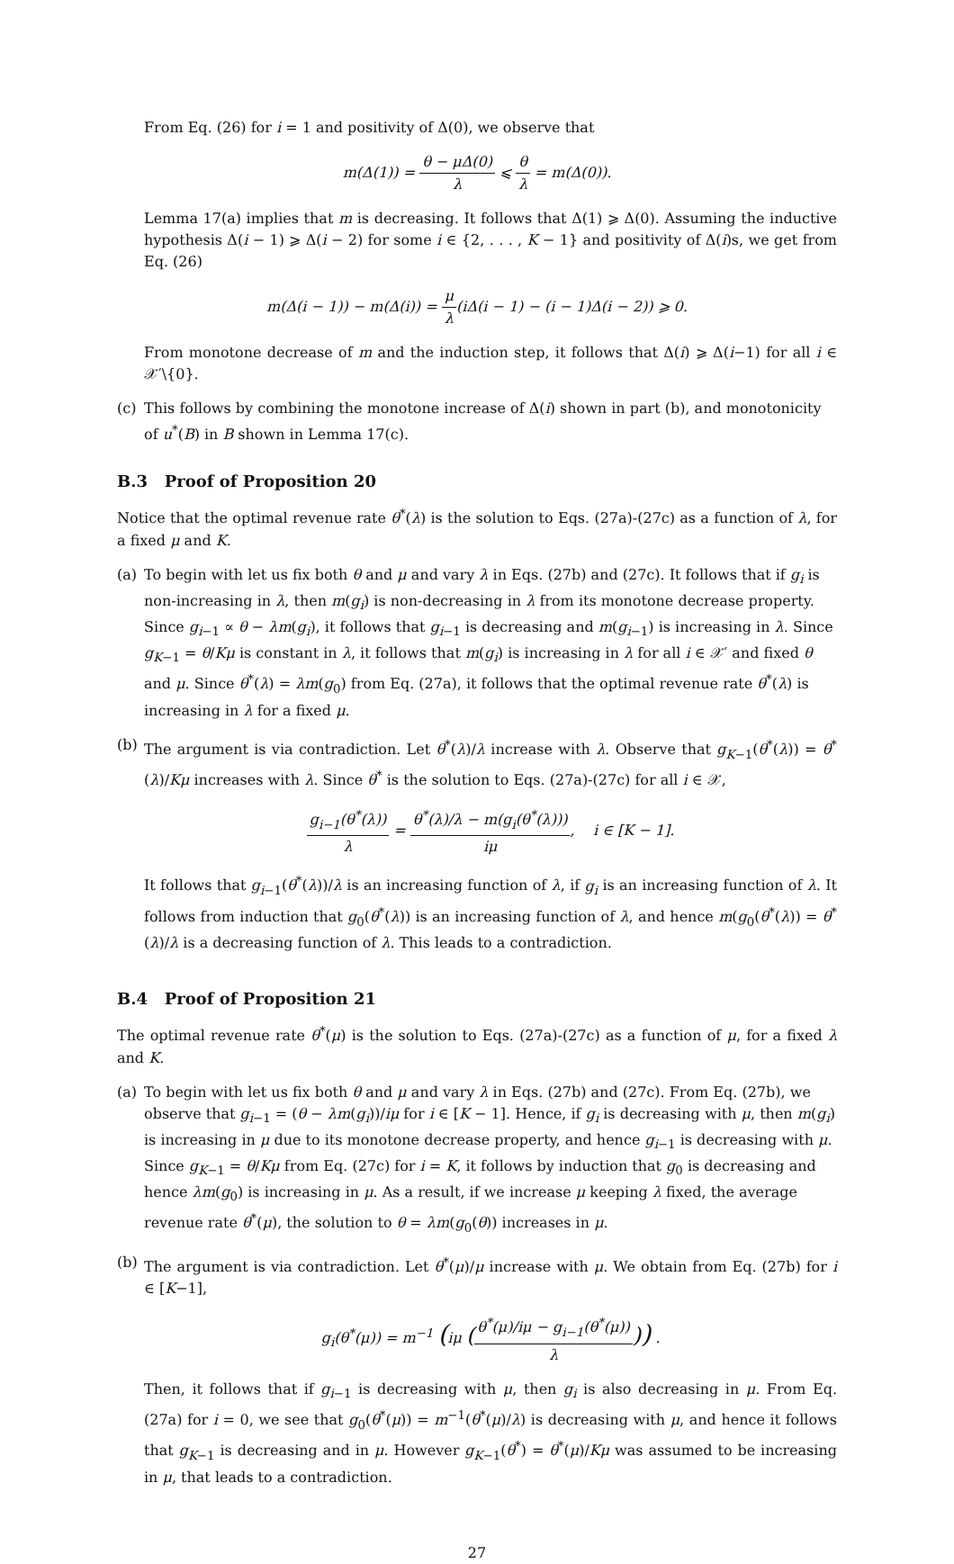From Eq. (26) for i = 1 and positivity of Δ(0), we observe that
m(Δ(1)) = θ − μΔ(0) λ ⩽ θ λ = m(Δ(0)).
Lemma 17(a) implies that m is decreasing. It follows that Δ(1) ⩾ Δ(0). Assuming the inductive hypothesis Δ(i − 1) ⩾ Δ(i − 2) for some i ∈ {2, . . . , K − 1} and positivity of Δ(i)s, we get from Eq. (26)
m(Δ(i − 1)) − m(Δ(i)) = μ λ(iΔ(i − 1) − (i − 1)Δ(i − 2)) ⩾ 0.
From monotone decrease of m and the induction step, it follows that Δ(i) ⩾ Δ(i−1) for all i ∈ 𝒳′\{0}.
(c) This follows by combining the monotone increase of Δ(i) shown in part (b), and monotonicity of u<sup>*</sup>(B) in B shown in Lemma 17(c).
B.3 Proof of Proposition 20
Notice that the optimal revenue rate θ<sup>*</sup>(λ) is the solution to Eqs. (27a)-(27c) as a function of λ, for a fixed μ and K.
(a) To begin with let us fix both θ and μ and vary λ in Eqs. (27b) and (27c). It follows that if g<sub>i</sub> is non-increasing in λ, then m(g<sub>i</sub>) is non-decreasing in λ from its monotone decrease property. Since g<sub>i−1</sub> ∝ θ − λm(g<sub>i</sub>), it follows that g<sub>i−1</sub> is decreasing and m(g<sub>i−1</sub>) is increasing in λ. Since g<sub>K−1</sub> = θ/Kμ is constant in λ, it follows that m(g<sub>i</sub>) is increasing in λ for all i ∈ 𝒳′ and fixed θ and μ. Since θ<sup>*</sup>(λ) = λm(g<sub>0</sub>) from Eq. (27a), it follows that the optimal revenue rate θ<sup>*</sup>(λ) is increasing in λ for a fixed μ.
(b) The argument is via contradiction. Let θ<sup>*</sup>(λ)/λ increase with λ. Observe that g<sub>K−1</sub>(θ<sup>*</sup>(λ)) = θ<sup>*</sup>(λ)/Kμ increases with λ. Since θ<sup>*</sup> is the solution to Eqs. (27a)-(27c) for all i ∈ 𝒳,
g<sub>i−1</sub>(θ<sup>*</sup>(λ)) λ = θ<sup>*</sup>(λ)/λ − m(g<sub>i</sub>(θ<sup>*</sup>(λ))) iμ, i ∈ [K − 1].
It follows that g<sub>i−1</sub>(θ<sup>*</sup>(λ))/λ is an increasing function of λ, if g<sub>i</sub> is an increasing function of λ. It follows from induction that g<sub>0</sub>(θ<sup>*</sup>(λ)) is an increasing function of λ, and hence m(g<sub>0</sub>(θ<sup>*</sup>(λ)) = θ<sup>*</sup>(λ)/λ is a decreasing function of λ. This leads to a contradiction.
B.4 Proof of Proposition 21
The optimal revenue rate θ<sup>*</sup>(μ) is the solution to Eqs. (27a)-(27c) as a function of μ, for a fixed λ and K.
(a) To begin with let us fix both θ and μ and vary λ in Eqs. (27b) and (27c). From Eq. (27b), we observe that g<sub>i−1</sub> = (θ − λm(g<sub>i</sub>))/iμ for i ∈ [K − 1]. Hence, if g<sub>i</sub> is decreasing with μ, then m(g<sub>i</sub>) is increasing in μ due to its monotone decrease property, and hence g<sub>i−1</sub> is decreasing with μ. Since g<sub>K−1</sub> = θ/Kμ from Eq. (27c) for i = K, it follows by induction that g<sub>0</sub> is decreasing and hence λm(g<sub>0</sub>) is increasing in μ. As a result, if we increase μ keeping λ fixed, the average revenue rate θ<sup>*</sup>(μ), the solution to θ = λm(g<sub>0</sub>(θ)) increases in μ.
(b) The argument is via contradiction. Let θ<sup>*</sup>(μ)/μ increase with μ. We obtain from Eq. (27b) for i ∈ [K−1],
g<sub>i</sub>(θ<sup>*</sup>(μ)) = m<sup>−1</sup> (iμ (θ<sup>*</sup>(μ)/iμ − g<sub>i−1</sub>(θ<sup>*</sup>(μ)) λ)) .
Then, it follows that if g<sub>i−1</sub> is decreasing with μ, then g<sub>i</sub> is also decreasing in μ. From Eq. (27a) for i = 0, we see that g<sub>0</sub>(θ<sup>*</sup>(μ)) = m<sup>−1</sup>(θ<sup>*</sup>(μ)/λ) is decreasing with μ, and hence it follows that g<sub>K−1</sub> is decreasing and in μ. However g<sub>K−1</sub>(θ<sup>*</sup>) = θ<sup>*</sup>(μ)/Kμ was assumed to be increasing in μ, that leads to a contradiction.
27